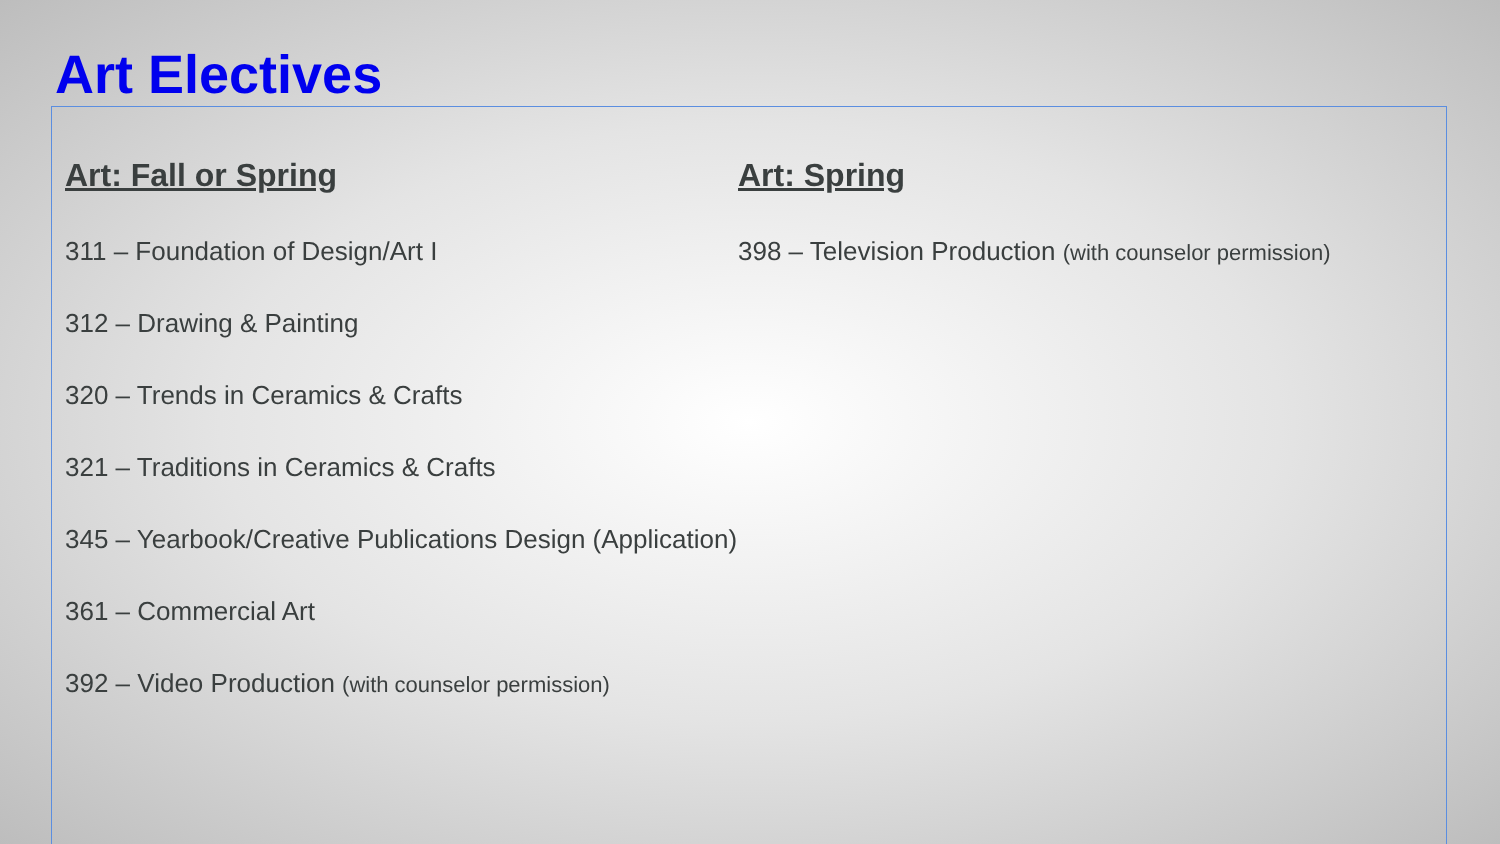Art Electives
Art: Fall or Spring
311 – Foundation of Design/Art I
312 – Drawing & Painting
320 – Trends in Ceramics & Crafts
321 – Traditions in Ceramics & Crafts
345 – Yearbook/Creative Publications Design (Application)
361 – Commercial Art
392 – Video Production (with counselor permission)
Art: Spring
398 – Television Production (with counselor permission)